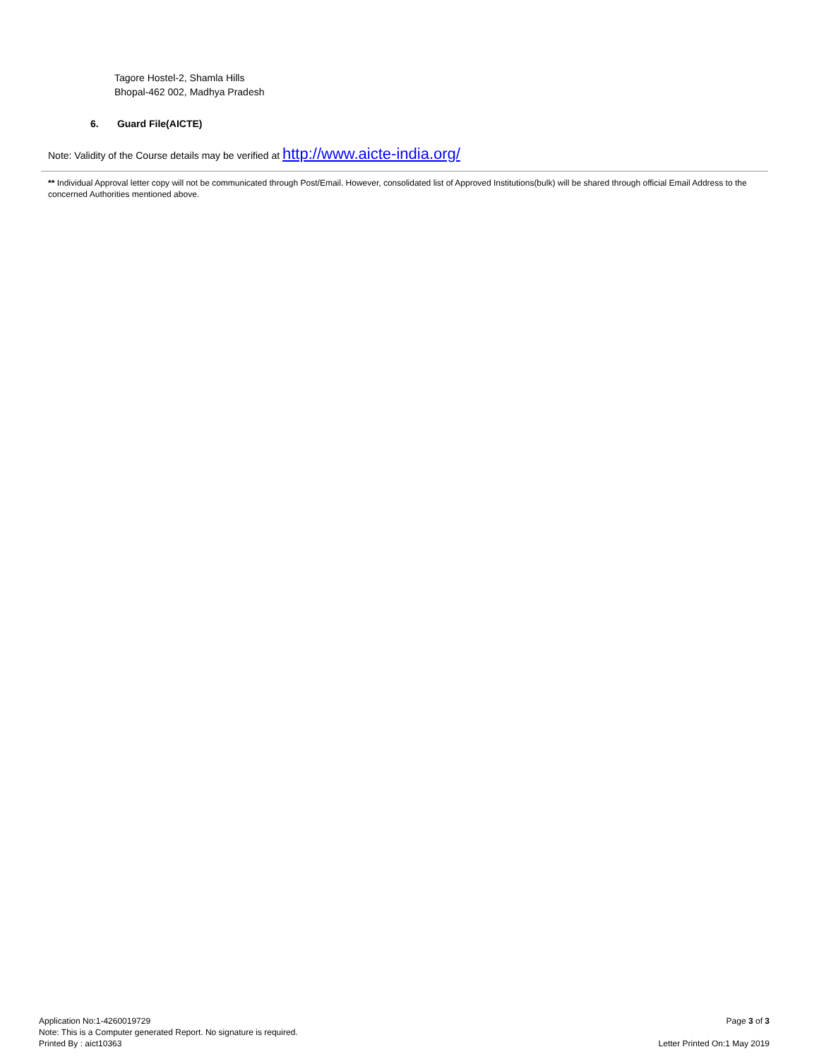Tagore Hostel-2, Shamla Hills
Bhopal-462 002, Madhya Pradesh
6. Guard File(AICTE)
Note: Validity of the Course details may be verified at http://www.aicte-india.org/
** Individual Approval letter copy will not be communicated through Post/Email. However, consolidated list of Approved Institutions(bulk) will be shared through official Email Address to the concerned Authorities mentioned above.
Application No:1-4260019729
Note: This is a Computer generated Report. No signature is required.
Printed By : aict10363
Page 3 of 3
Letter Printed On:1 May 2019